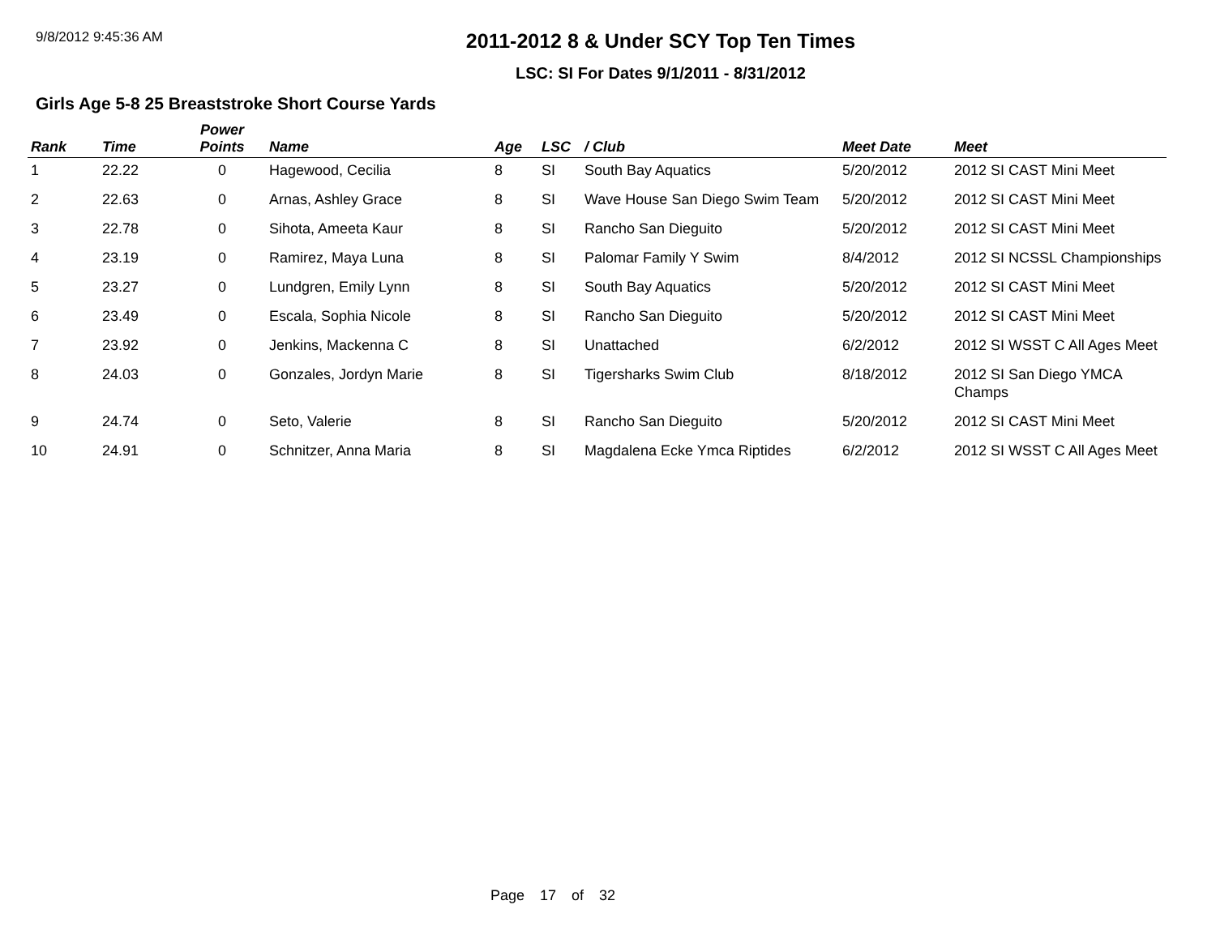9/8/2012 9:45:36 AM
2011-2012 8 & Under SCY Top Ten Times
LSC: SI For Dates 9/1/2011 - 8/31/2012
Girls Age 5-8 25 Breaststroke Short Course Yards
| Rank | Time | Power Points | Name | Age | LSC | / Club | Meet Date | Meet |
| --- | --- | --- | --- | --- | --- | --- | --- | --- |
| 1 | 22.22 | 0 | Hagewood, Cecilia | 8 | SI | South Bay Aquatics | 5/20/2012 | 2012 SI CAST Mini Meet |
| 2 | 22.63 | 0 | Arnas, Ashley Grace | 8 | SI | Wave House San Diego Swim Team | 5/20/2012 | 2012 SI CAST Mini Meet |
| 3 | 22.78 | 0 | Sihota, Ameeta Kaur | 8 | SI | Rancho San Dieguito | 5/20/2012 | 2012 SI CAST Mini Meet |
| 4 | 23.19 | 0 | Ramirez, Maya Luna | 8 | SI | Palomar Family Y Swim | 8/4/2012 | 2012 SI NCSSL Championships |
| 5 | 23.27 | 0 | Lundgren, Emily Lynn | 8 | SI | South Bay Aquatics | 5/20/2012 | 2012 SI CAST Mini Meet |
| 6 | 23.49 | 0 | Escala, Sophia Nicole | 8 | SI | Rancho San Dieguito | 5/20/2012 | 2012 SI CAST Mini Meet |
| 7 | 23.92 | 0 | Jenkins, Mackenna C | 8 | SI | Unattached | 6/2/2012 | 2012 SI WSST C All Ages Meet |
| 8 | 24.03 | 0 | Gonzales, Jordyn Marie | 8 | SI | Tigersharks Swim Club | 8/18/2012 | 2012 SI San Diego YMCA Champs |
| 9 | 24.74 | 0 | Seto, Valerie | 8 | SI | Rancho San Dieguito | 5/20/2012 | 2012 SI CAST Mini Meet |
| 10 | 24.91 | 0 | Schnitzer, Anna Maria | 8 | SI | Magdalena Ecke Ymca Riptides | 6/2/2012 | 2012 SI WSST C All Ages Meet |
Page 17 of 32